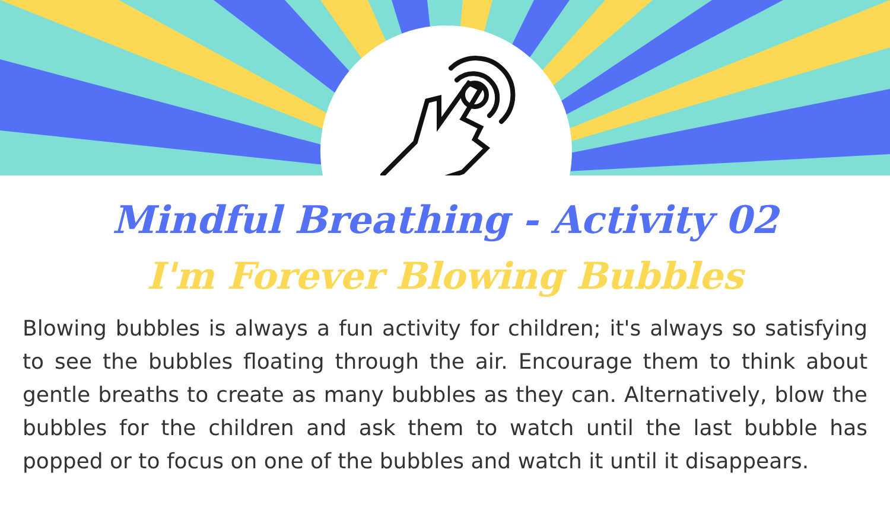Mindful Breathing - Activity 02
I'm Forever Blowing Bubbles
Blowing bubbles is always a fun activity for children; it's always so satisfying to see the bubbles floating through the air. Encourage them to think about gentle breaths to create as many bubbles as they can. Alternatively, blow the bubbles for the children and ask them to watch until the last bubble has popped or to focus on one of the bubbles and watch it until it disappears.